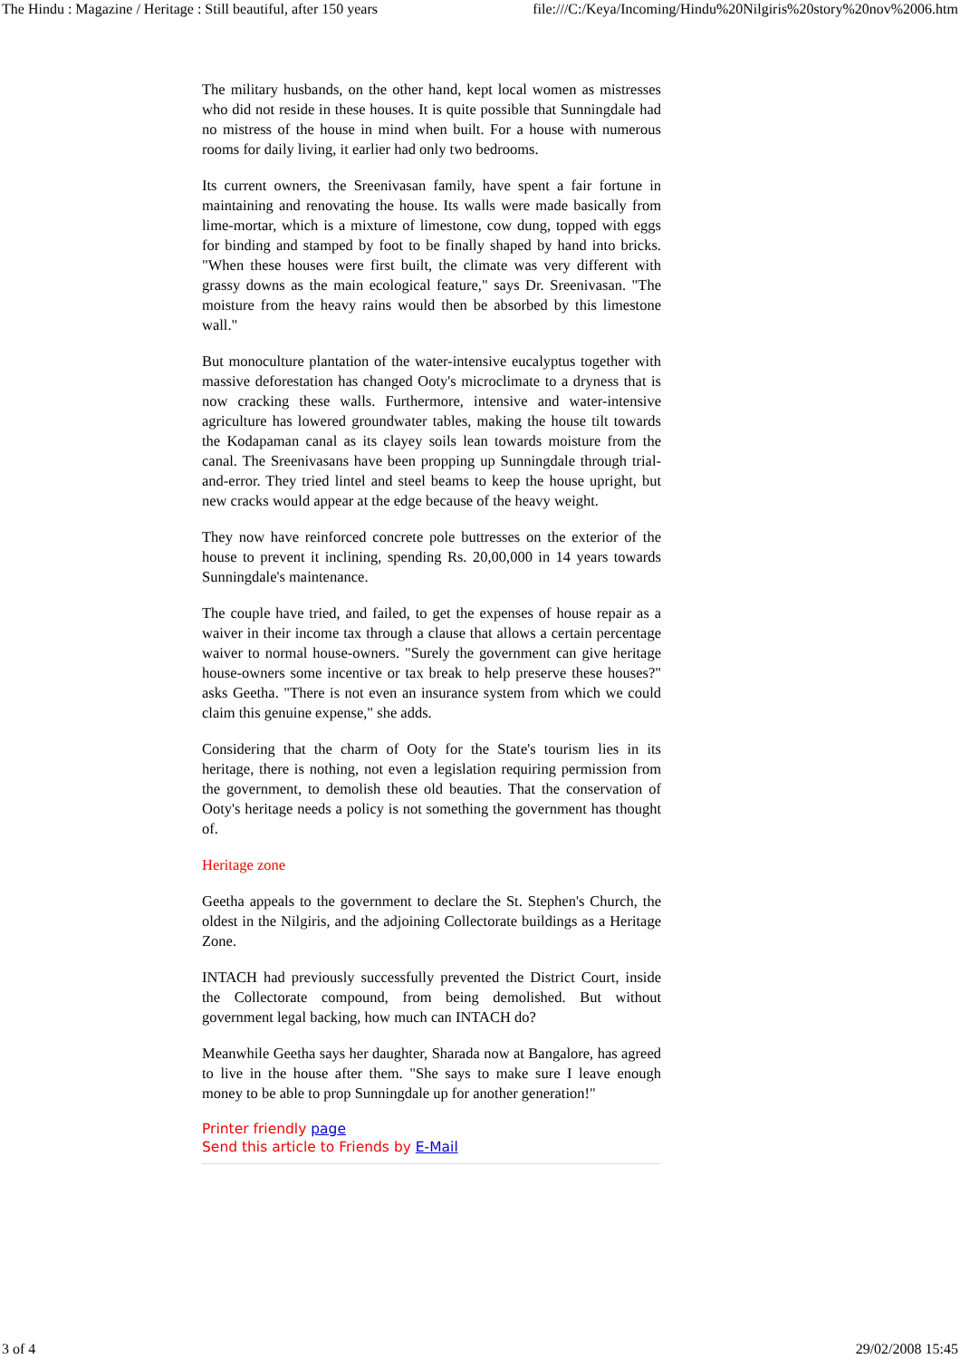The Hindu : Magazine / Heritage : Still beautiful, after 150 years file:///C:/Keya/Incoming/Hindu%20Nilgiris%20story%20nov%2006.htm
The military husbands, on the other hand, kept local women as mistresses who did not reside in these houses. It is quite possible that Sunningdale had no mistress of the house in mind when built. For a house with numerous rooms for daily living, it earlier had only two bedrooms.
Its current owners, the Sreenivasan family, have spent a fair fortune in maintaining and renovating the house. Its walls were made basically from lime-mortar, which is a mixture of limestone, cow dung, topped with eggs for binding and stamped by foot to be finally shaped by hand into bricks. "When these houses were first built, the climate was very different with grassy downs as the main ecological feature," says Dr. Sreenivasan. "The moisture from the heavy rains would then be absorbed by this limestone wall."
But monoculture plantation of the water-intensive eucalyptus together with massive deforestation has changed Ooty's microclimate to a dryness that is now cracking these walls. Furthermore, intensive and water-intensive agriculture has lowered groundwater tables, making the house tilt towards the Kodapaman canal as its clayey soils lean towards moisture from the canal. The Sreenivasans have been propping up Sunningdale through trial-and-error. They tried lintel and steel beams to keep the house upright, but new cracks would appear at the edge because of the heavy weight.
They now have reinforced concrete pole buttresses on the exterior of the house to prevent it inclining, spending Rs. 20,00,000 in 14 years towards Sunningdale's maintenance.
The couple have tried, and failed, to get the expenses of house repair as a waiver in their income tax through a clause that allows a certain percentage waiver to normal house-owners. "Surely the government can give heritage house-owners some incentive or tax break to help preserve these houses?" asks Geetha. "There is not even an insurance system from which we could claim this genuine expense," she adds.
Considering that the charm of Ooty for the State's tourism lies in its heritage, there is nothing, not even a legislation requiring permission from the government, to demolish these old beauties. That the conservation of Ooty's heritage needs a policy is not something the government has thought of.
Heritage zone
Geetha appeals to the government to declare the St. Stephen's Church, the oldest in the Nilgiris, and the adjoining Collectorate buildings as a Heritage Zone.
INTACH had previously successfully prevented the District Court, inside the Collectorate compound, from being demolished. But without government legal backing, how much can INTACH do?
Meanwhile Geetha says her daughter, Sharada now at Bangalore, has agreed to live in the house after them. "She says to make sure I leave enough money to be able to prop Sunningdale up for another generation!"
Printer friendly page
Send this article to Friends by E-Mail
3 of 4 29/02/2008 15:45